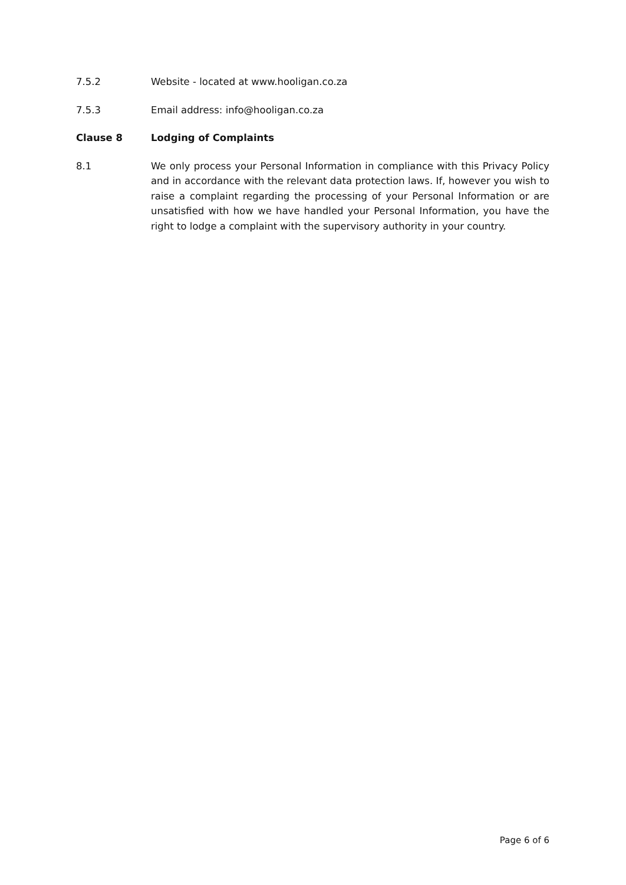7.5.2 Website - located at www.hooligan.co.za
7.5.3 Email address: info@hooligan.co.za
Clause 8 Lodging of Complaints
8.1 We only process your Personal Information in compliance with this Privacy Policy and in accordance with the relevant data protection laws. If, however you wish to raise a complaint regarding the processing of your Personal Information or are unsatisfied with how we have handled your Personal Information, you have the right to lodge a complaint with the supervisory authority in your country.
Page 6 of 6